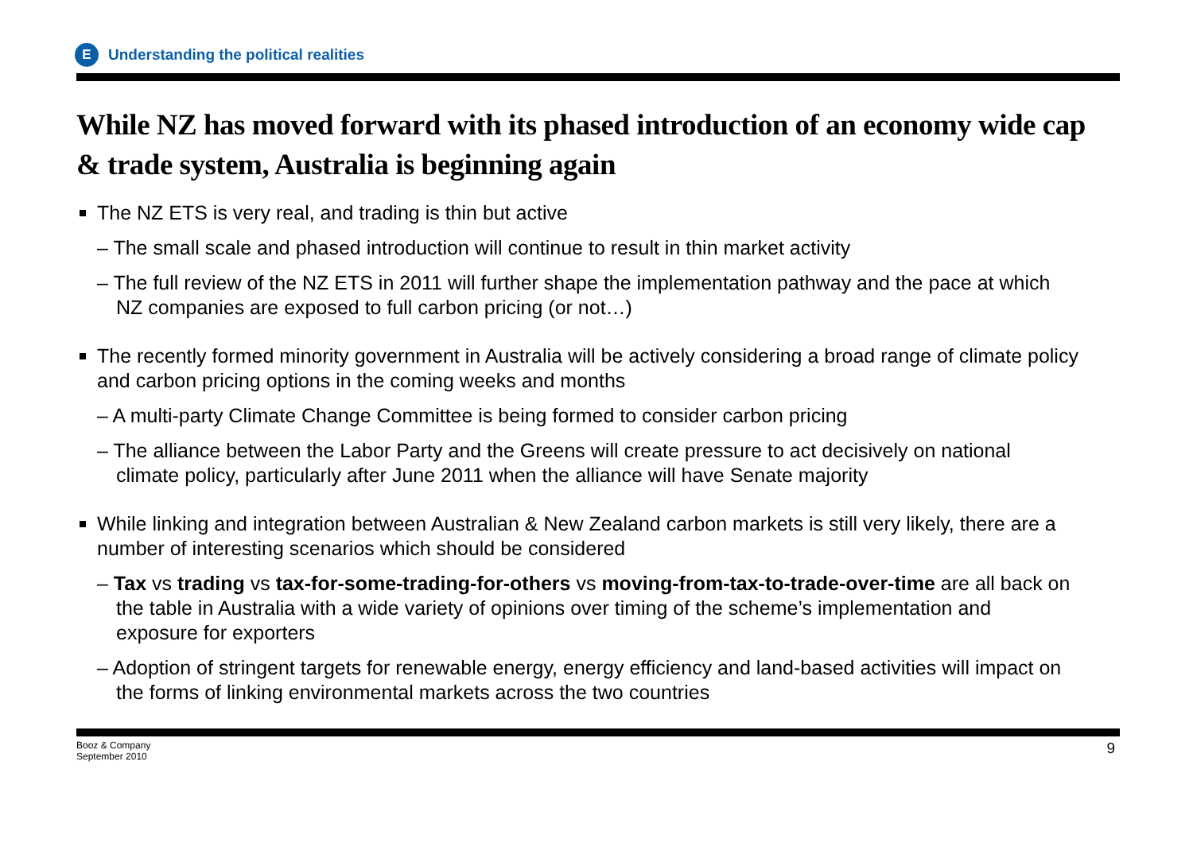E
Understanding the political realities
While NZ has moved forward with its phased introduction of an economy wide cap & trade system, Australia is beginning again
The NZ ETS is very real, and trading is thin but active
– The small scale and phased introduction will continue to result in thin market activity
– The full review of the NZ ETS in 2011 will further shape the implementation pathway and the pace at which NZ companies are exposed to full carbon pricing (or not…)
The recently formed minority government in Australia will be actively considering a broad range of climate policy and carbon pricing options in the coming weeks and months
– A multi-party Climate Change Committee is being formed to consider carbon pricing
– The alliance between the Labor Party and the Greens will create pressure to act decisively on national climate policy, particularly after June 2011 when the alliance will have Senate majority
While linking and integration between Australian & New Zealand carbon markets is still very likely, there are a number of interesting scenarios which should be considered
– Tax vs trading vs tax-for-some-trading-for-others vs moving-from-tax-to-trade-over-time are all back on the table in Australia with a wide variety of opinions over timing of the scheme’s implementation and exposure for exporters
– Adoption of stringent targets for renewable energy, energy efficiency and land-based activities will impact on the forms of linking environmental markets across the two countries
Booz & Company
September 2010
9